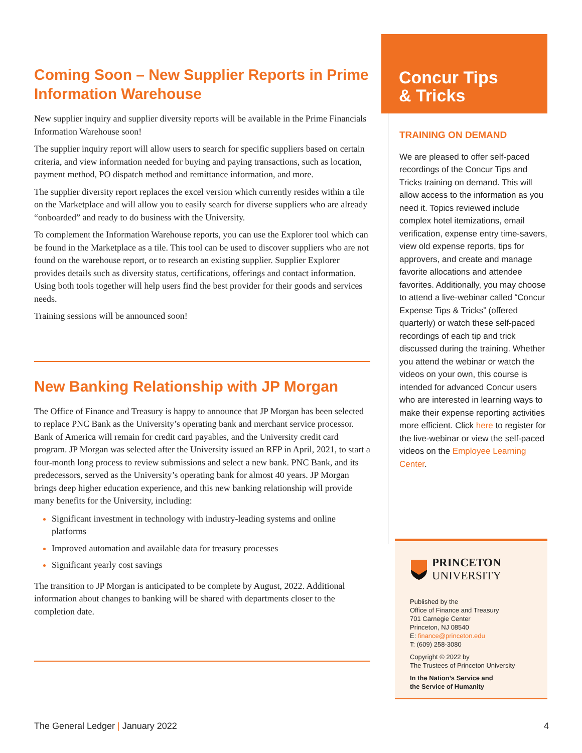Coming Soon – New Supplier Reports in Prime Information Warehouse
New supplier inquiry and supplier diversity reports will be available in the Prime Financials Information Warehouse soon!
The supplier inquiry report will allow users to search for specific suppliers based on certain criteria, and view information needed for buying and paying transactions, such as location, payment method, PO dispatch method and remittance information, and more.
The supplier diversity report replaces the excel version which currently resides within a tile on the Marketplace and will allow you to easily search for diverse suppliers who are already “onboarded” and ready to do business with the University.
To complement the Information Warehouse reports, you can use the Explorer tool which can be found in the Marketplace as a tile. This tool can be used to discover suppliers who are not found on the warehouse report, or to research an existing supplier. Supplier Explorer provides details such as diversity status, certifications, offerings and contact information. Using both tools together will help users find the best provider for their goods and services needs.
Training sessions will be announced soon!
New Banking Relationship with JP Morgan
The Office of Finance and Treasury is happy to announce that JP Morgan has been selected to replace PNC Bank as the University’s operating bank and merchant service processor. Bank of America will remain for credit card payables, and the University credit card program. JP Morgan was selected after the University issued an RFP in April, 2021, to start a four-month long process to review submissions and select a new bank. PNC Bank, and its predecessors, served as the University’s operating bank for almost 40 years. JP Morgan brings deep higher education experience, and this new banking relationship will provide many benefits for the University, including:
Significant investment in technology with industry-leading systems and online platforms
Improved automation and available data for treasury processes
Significant yearly cost savings
The transition to JP Morgan is anticipated to be complete by August, 2022. Additional information about changes to banking will be shared with departments closer to the completion date.
Concur Tips
& Tricks
TRAINING ON DEMAND
We are pleased to offer self-paced recordings of the Concur Tips and Tricks training on demand. This will allow access to the information as you need it. Topics reviewed include complex hotel itemizations, email verification, expense entry time-savers, view old expense reports, tips for approvers, and create and manage favorite allocations and attendee favorites. Additionally, you may choose to attend a live-webinar called “Concur Expense Tips & Tricks” (offered quarterly) or watch these self-paced recordings of each tip and trick discussed during the training. Whether you attend the webinar or watch the videos on your own, this course is intended for advanced Concur users who are interested in learning ways to make their expense reporting activities more efficient. Click here to register for the live-webinar or view the self-paced videos on the Employee Learning Center.
PRINCETON
UNIVERSITY
Published by the
Office of Finance and Treasury
701 Carnegie Center
Princeton, NJ 08540
E: finance@princeton.edu
T: (609) 258-3080
Copyright © 2022 by
The Trustees of Princeton University
In the Nation’s Service and
the Service of Humanity
The General Ledger | January 2022 4